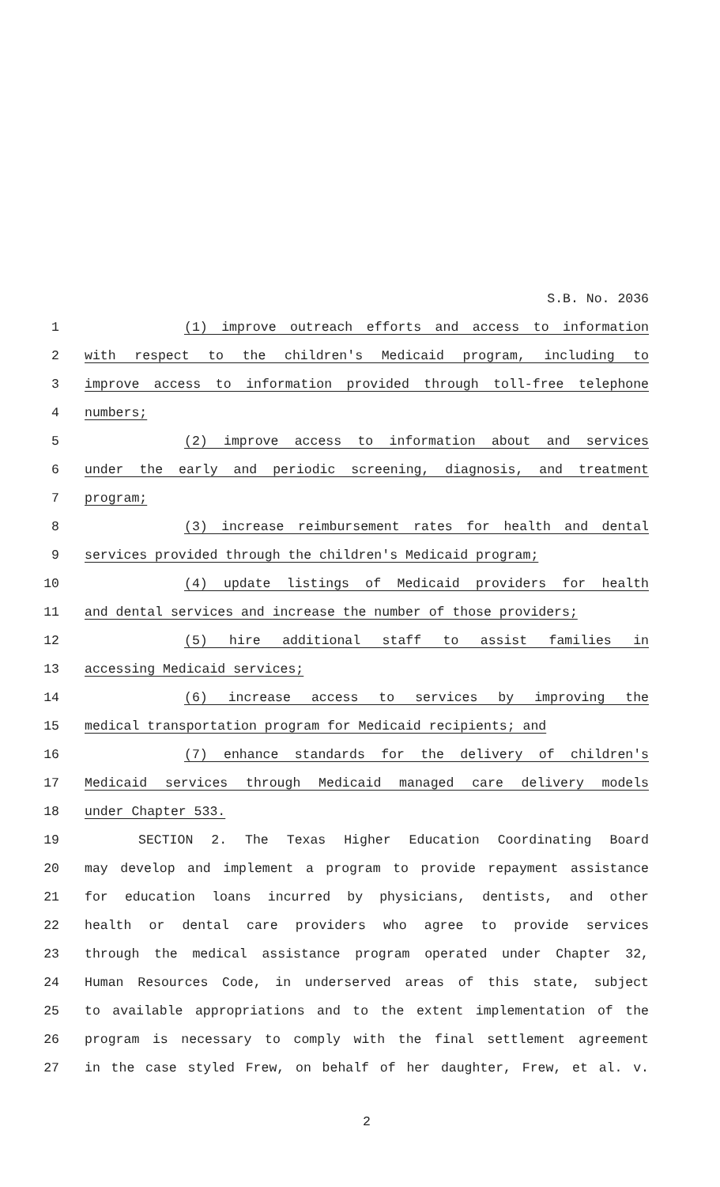S.B. No. 2036
1 (1) improve outreach efforts and access to information
2 with respect to the children's Medicaid program, including to
3 improve access to information provided through toll-free telephone
4 numbers;
5 (2) improve access to information about and services
6 under the early and periodic screening, diagnosis, and treatment
7 program;
8 (3) increase reimbursement rates for health and dental
9 services provided through the children's Medicaid program;
10 (4) update listings of Medicaid providers for health
11 and dental services and increase the number of those providers;
12 (5) hire additional staff to assist families in
13 accessing Medicaid services;
14 (6) increase access to services by improving the
15 medical transportation program for Medicaid recipients; and
16 (7) enhance standards for the delivery of children's
17 Medicaid services through Medicaid managed care delivery models
18 under Chapter 533.
19 SECTION 2. The Texas Higher Education Coordinating Board
20 may develop and implement a program to provide repayment assistance
21 for education loans incurred by physicians, dentists, and other
22 health or dental care providers who agree to provide services
23 through the medical assistance program operated under Chapter 32,
24 Human Resources Code, in underserved areas of this state, subject
25 to available appropriations and to the extent implementation of the
26 program is necessary to comply with the final settlement agreement
27 in the case styled Frew, on behalf of her daughter, Frew, et al. v.
2